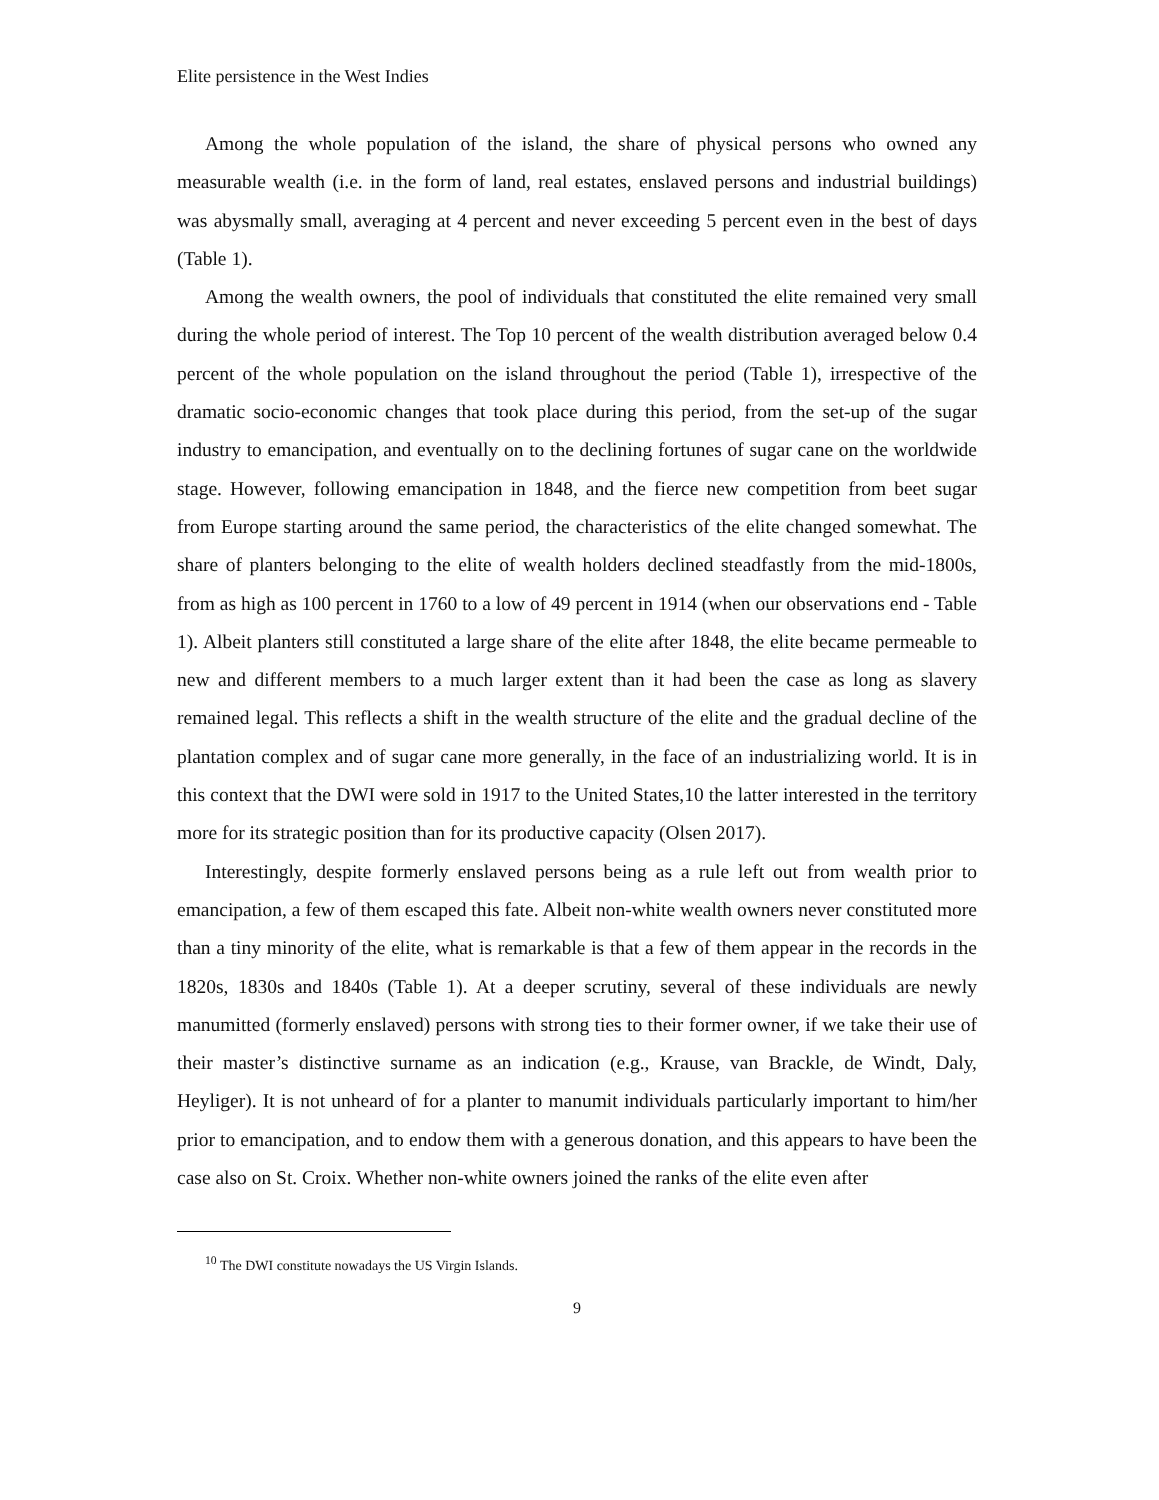Elite persistence in the West Indies
Among the whole population of the island, the share of physical persons who owned any measurable wealth (i.e. in the form of land, real estates, enslaved persons and industrial buildings) was abysmally small, averaging at 4 percent and never exceeding 5 percent even in the best of days (Table 1).
Among the wealth owners, the pool of individuals that constituted the elite remained very small during the whole period of interest. The Top 10 percent of the wealth distribution averaged below 0.4 percent of the whole population on the island throughout the period (Table 1), irrespective of the dramatic socio-economic changes that took place during this period, from the set-up of the sugar industry to emancipation, and eventually on to the declining fortunes of sugar cane on the worldwide stage. However, following emancipation in 1848, and the fierce new competition from beet sugar from Europe starting around the same period, the characteristics of the elite changed somewhat. The share of planters belonging to the elite of wealth holders declined steadfastly from the mid-1800s, from as high as 100 percent in 1760 to a low of 49 percent in 1914 (when our observations end - Table 1). Albeit planters still constituted a large share of the elite after 1848, the elite became permeable to new and different members to a much larger extent than it had been the case as long as slavery remained legal. This reflects a shift in the wealth structure of the elite and the gradual decline of the plantation complex and of sugar cane more generally, in the face of an industrializing world. It is in this context that the DWI were sold in 1917 to the United States,10 the latter interested in the territory more for its strategic position than for its productive capacity (Olsen 2017).
Interestingly, despite formerly enslaved persons being as a rule left out from wealth prior to emancipation, a few of them escaped this fate. Albeit non-white wealth owners never constituted more than a tiny minority of the elite, what is remarkable is that a few of them appear in the records in the 1820s, 1830s and 1840s (Table 1). At a deeper scrutiny, several of these individuals are newly manumitted (formerly enslaved) persons with strong ties to their former owner, if we take their use of their master’s distinctive surname as an indication (e.g., Krause, van Brackle, de Windt, Daly, Heyliger). It is not unheard of for a planter to manumit individuals particularly important to him/her prior to emancipation, and to endow them with a generous donation, and this appears to have been the case also on St. Croix. Whether non-white owners joined the ranks of the elite even after
<sup>10</sup> The DWI constitute nowadays the US Virgin Islands.
9